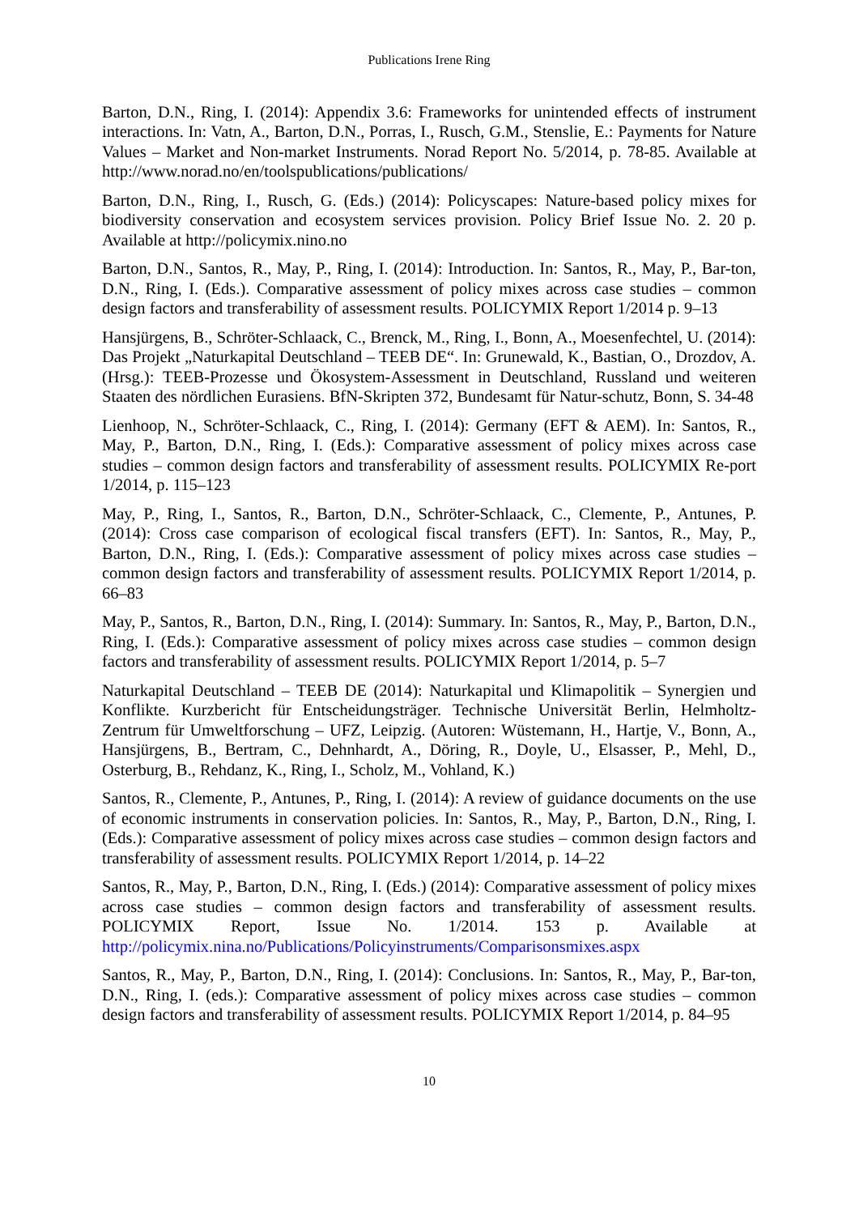Publications Irene Ring
Barton, D.N., Ring, I. (2014): Appendix 3.6: Frameworks for unintended effects of instrument interactions. In: Vatn, A., Barton, D.N., Porras, I., Rusch, G.M., Stenslie, E.: Payments for Nature Values – Market and Non-market Instruments. Norad Report No. 5/2014, p. 78-85. Available at http://www.norad.no/en/toolspublications/publications/
Barton, D.N., Ring, I., Rusch, G. (Eds.) (2014): Policyscapes: Nature-based policy mixes for biodiversity conservation and ecosystem services provision. Policy Brief Issue No. 2. 20 p. Available at http://policymix.nino.no
Barton, D.N., Santos, R., May, P., Ring, I. (2014): Introduction. In: Santos, R., May, P., Bar-ton, D.N., Ring, I. (Eds.). Comparative assessment of policy mixes across case studies – common design factors and transferability of assessment results. POLICYMIX Report 1/2014 p. 9–13
Hansjürgens, B., Schröter-Schlaack, C., Brenck, M., Ring, I., Bonn, A., Moesenfechtel, U. (2014): Das Projekt „Naturkapital Deutschland – TEEB DE“. In: Grunewald, K., Bastian, O., Drozdov, A. (Hrsg.): TEEB-Prozesse und Ökosystem-Assessment in Deutschland, Russland und weiteren Staaten des nördlichen Eurasiens. BfN-Skripten 372, Bundesamt für Natur-schutz, Bonn, S. 34-48
Lienhoop, N., Schröter-Schlaack, C., Ring, I. (2014): Germany (EFT & AEM). In: Santos, R., May, P., Barton, D.N., Ring, I. (Eds.): Comparative assessment of policy mixes across case studies – common design factors and transferability of assessment results. POLICYMIX Re-port 1/2014, p. 115–123
May, P., Ring, I., Santos, R., Barton, D.N., Schröter-Schlaack, C., Clemente, P., Antunes, P. (2014): Cross case comparison of ecological fiscal transfers (EFT). In: Santos, R., May, P., Barton, D.N., Ring, I. (Eds.): Comparative assessment of policy mixes across case studies – common design factors and transferability of assessment results. POLICYMIX Report 1/2014, p. 66–83
May, P., Santos, R., Barton, D.N., Ring, I. (2014): Summary. In: Santos, R., May, P., Barton, D.N., Ring, I. (Eds.): Comparative assessment of policy mixes across case studies – common design factors and transferability of assessment results. POLICYMIX Report 1/2014, p. 5–7
Naturkapital Deutschland – TEEB DE (2014): Naturkapital und Klimapolitik – Synergien und Konflikte. Kurzbericht für Entscheidungsträger. Technische Universität Berlin, Helmholtz-Zentrum für Umweltforschung – UFZ, Leipzig. (Autoren: Wüstemann, H., Hartje, V., Bonn, A., Hansjürgens, B., Bertram, C., Dehnhardt, A., Döring, R., Doyle, U., Elsasser, P., Mehl, D., Osterburg, B., Rehdanz, K., Ring, I., Scholz, M., Vohland, K.)
Santos, R., Clemente, P., Antunes, P., Ring, I. (2014): A review of guidance documents on the use of economic instruments in conservation policies. In: Santos, R., May, P., Barton, D.N., Ring, I. (Eds.): Comparative assessment of policy mixes across case studies – common design factors and transferability of assessment results. POLICYMIX Report 1/2014, p. 14–22
Santos, R., May, P., Barton, D.N., Ring, I. (Eds.) (2014): Comparative assessment of policy mixes across case studies – common design factors and transferability of assessment results. POLICYMIX Report, Issue No. 1/2014. 153 p. Available at http://policymix.nina.no/Publications/Policyinstruments/Comparisonsmixes.aspx
Santos, R., May, P., Barton, D.N., Ring, I. (2014): Conclusions. In: Santos, R., May, P., Bar-ton, D.N., Ring, I. (eds.): Comparative assessment of policy mixes across case studies – common design factors and transferability of assessment results. POLICYMIX Report 1/2014, p. 84–95
10